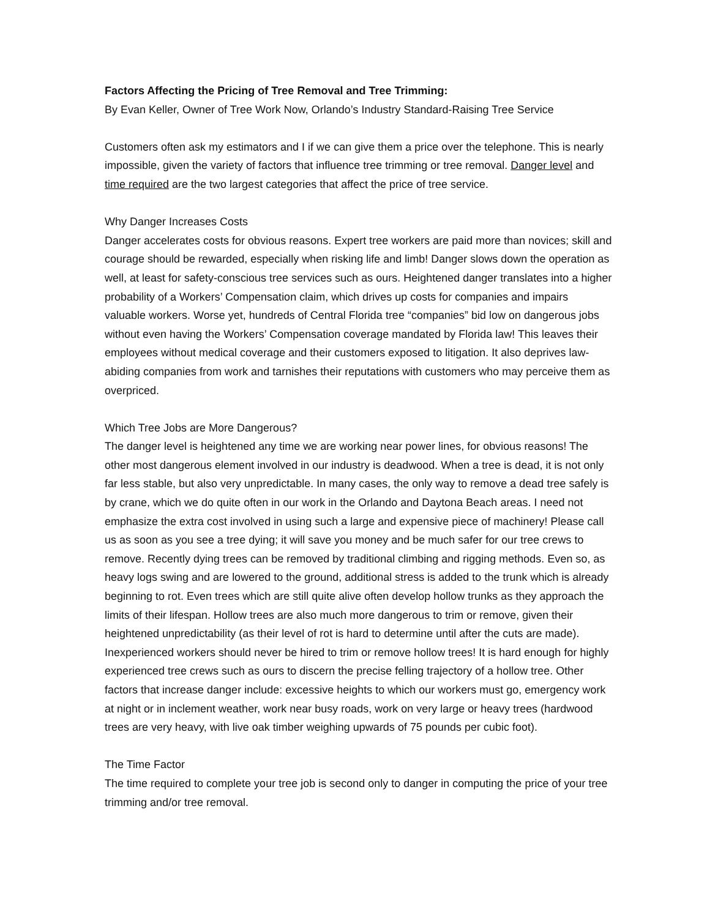Factors Affecting the Pricing of Tree Removal and Tree Trimming:
By Evan Keller, Owner of Tree Work Now, Orlando’s Industry Standard-Raising Tree Service
Customers often ask my estimators and I if we can give them a price over the telephone. This is nearly impossible, given the variety of factors that influence tree trimming or tree removal. Danger level and time required are the two largest categories that affect the price of tree service.
Why Danger Increases Costs
Danger accelerates costs for obvious reasons. Expert tree workers are paid more than novices; skill and courage should be rewarded, especially when risking life and limb! Danger slows down the operation as well, at least for safety-conscious tree services such as ours. Heightened danger translates into a higher probability of a Workers’ Compensation claim, which drives up costs for companies and impairs valuable workers. Worse yet, hundreds of Central Florida tree “companies” bid low on dangerous jobs without even having the Workers’ Compensation coverage mandated by Florida law! This leaves their employees without medical coverage and their customers exposed to litigation. It also deprives law-abiding companies from work and tarnishes their reputations with customers who may perceive them as overpriced.
Which Tree Jobs are More Dangerous?
The danger level is heightened any time we are working near power lines, for obvious reasons! The other most dangerous element involved in our industry is deadwood. When a tree is dead, it is not only far less stable, but also very unpredictable. In many cases, the only way to remove a dead tree safely is by crane, which we do quite often in our work in the Orlando and Daytona Beach areas. I need not emphasize the extra cost involved in using such a large and expensive piece of machinery! Please call us as soon as you see a tree dying; it will save you money and be much safer for our tree crews to remove. Recently dying trees can be removed by traditional climbing and rigging methods. Even so, as heavy logs swing and are lowered to the ground, additional stress is added to the trunk which is already beginning to rot. Even trees which are still quite alive often develop hollow trunks as they approach the limits of their lifespan. Hollow trees are also much more dangerous to trim or remove, given their heightened unpredictability (as their level of rot is hard to determine until after the cuts are made). Inexperienced workers should never be hired to trim or remove hollow trees! It is hard enough for highly experienced tree crews such as ours to discern the precise felling trajectory of a hollow tree. Other factors that increase danger include: excessive heights to which our workers must go, emergency work at night or in inclement weather, work near busy roads, work on very large or heavy trees (hardwood trees are very heavy, with live oak timber weighing upwards of 75 pounds per cubic foot).
The Time Factor
The time required to complete your tree job is second only to danger in computing the price of your tree trimming and/or tree removal.